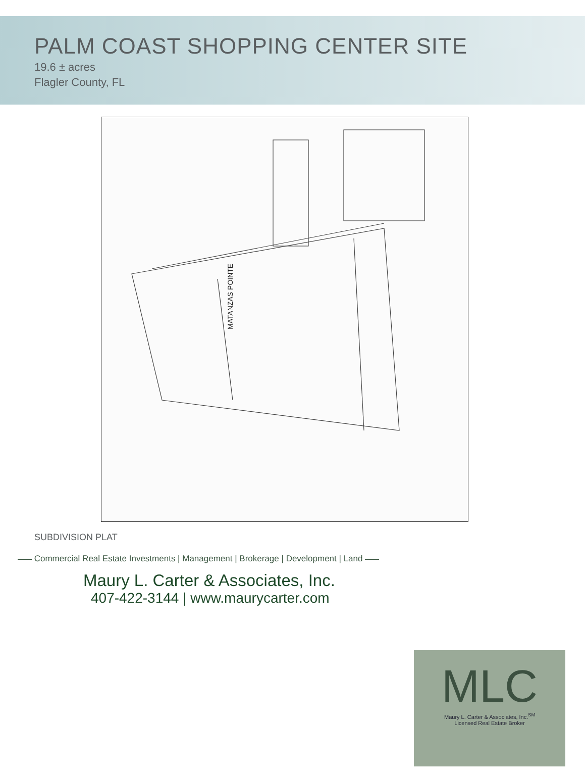PALM COAST SHOPPING CENTER SITE
19.6 ± acres
Flagler County, FL
MATANZAS POINTE
SUBDIVISION PLAT
Commercial Real Estate Investments | Management | Brokerage | Development | Land
Maury L. Carter & Associates, Inc.
407-422-3144 | www.maurycarter.com
MLC
Maury L. Carter & Associates, Inc.<sup>SM</sup>
Licensed Real Estate Broker